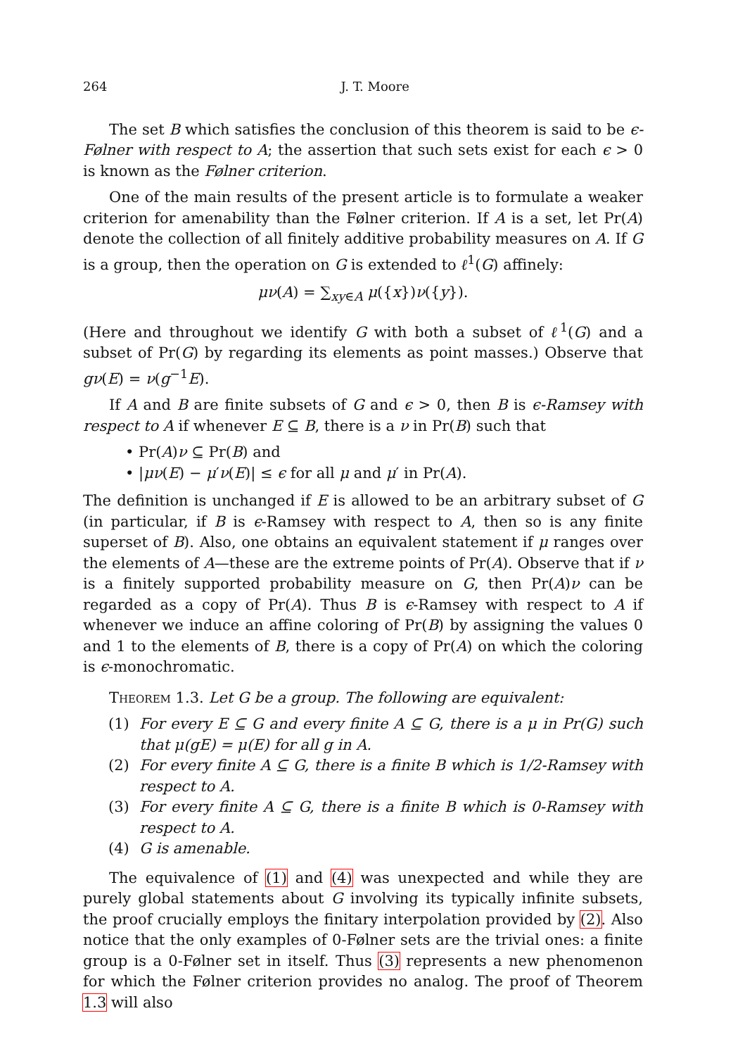264 J. T. Moore
The set B which satisfies the conclusion of this theorem is said to be ϵ-Følner with respect to A; the assertion that such sets exist for each ϵ > 0 is known as the Følner criterion.
One of the main results of the present article is to formulate a weaker criterion for amenability than the Følner criterion. If A is a set, let Pr(A) denote the collection of all finitely additive probability measures on A. If G is a group, then the operation on G is extended to ℓ<sup>1</sup>(G) affinely:
μν(A) = ∑<sub>xy∈A</sub> μ({x})ν({y}).
(Here and throughout we identify G with both a subset of ℓ<sup>1</sup>(G) and a subset of Pr(G) by regarding its elements as point masses.) Observe that gν(E) = ν(g<sup>−1</sup>E).
If A and B are finite subsets of G and ϵ > 0, then B is ϵ-Ramsey with respect to A if whenever E ⊆ B, there is a ν in Pr(B) such that
• Pr(A)ν ⊆ Pr(B) and
• |μν(E) − μ′ν(E)| ≤ ϵ for all μ and μ′ in Pr(A).
The definition is unchanged if E is allowed to be an arbitrary subset of G (in particular, if B is ϵ-Ramsey with respect to A, then so is any finite superset of B). Also, one obtains an equivalent statement if μ ranges over the elements of A—these are the extreme points of Pr(A). Observe that if ν is a finitely supported probability measure on G, then Pr(A)ν can be regarded as a copy of Pr(A). Thus B is ϵ-Ramsey with respect to A if whenever we induce an affine coloring of Pr(B) by assigning the values 0 and 1 to the elements of B, there is a copy of Pr(A) on which the coloring is ϵ-monochromatic.
Theorem 1.3. Let G be a group. The following are equivalent:
(1) For every E ⊆ G and every finite A ⊆ G, there is a μ in Pr(G) such that μ(gE) = μ(E) for all g in A.
(2) For every finite A ⊆ G, there is a finite B which is 1/2-Ramsey with respect to A.
(3) For every finite A ⊆ G, there is a finite B which is 0-Ramsey with respect to A.
(4) G is amenable.
The equivalence of (1) and (4) was unexpected and while they are purely global statements about G involving its typically infinite subsets, the proof crucially employs the finitary interpolation provided by (2). Also notice that the only examples of 0-Følner sets are the trivial ones: a finite group is a 0-Følner set in itself. Thus (3) represents a new phenomenon for which the Følner criterion provides no analog. The proof of Theorem 1.3 will also